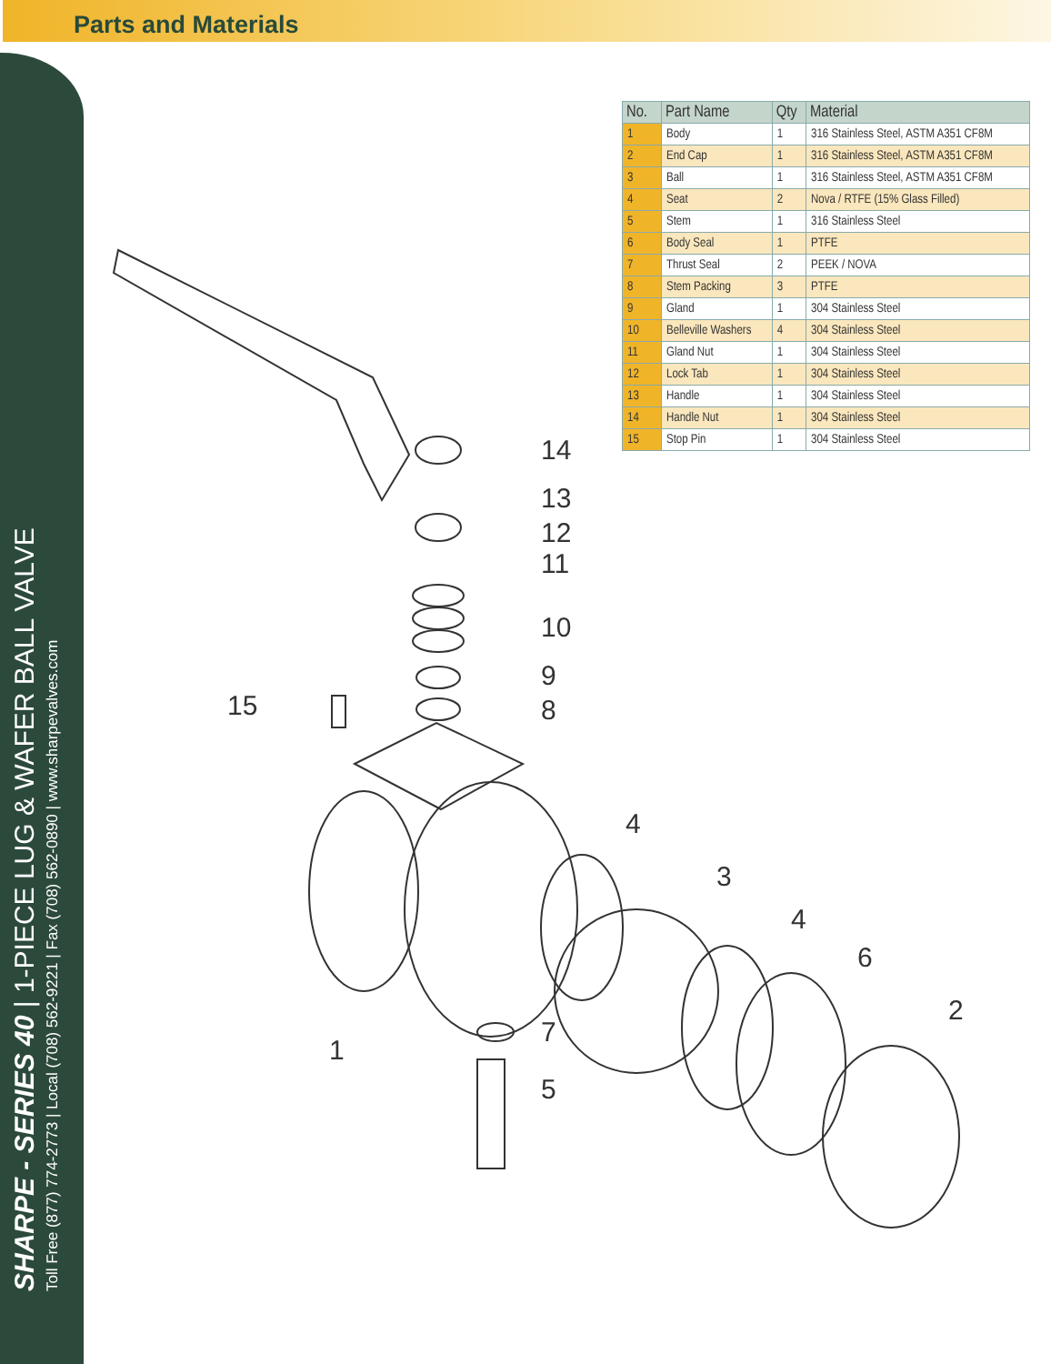Parts and Materials
SHARPE - SERIES 40 | 1-PIECE LUG & WAFER BALL VALVE
Toll Free (877) 774-2773 | Local (708) 562-9221 | Fax (708) 562-0890 | www.sharpevalves.com
| No. | Part Name | Qty | Material |
| --- | --- | --- | --- |
| 1 | Body | 1 | 316 Stainless Steel, ASTM A351 CF8M |
| 2 | End Cap | 1 | 316 Stainless Steel, ASTM A351 CF8M |
| 3 | Ball | 1 | 316 Stainless Steel, ASTM A351 CF8M |
| 4 | Seat | 2 | Nova / RTFE (15% Glass Filled) |
| 5 | Stem | 1 | 316 Stainless Steel |
| 6 | Body Seal | 1 | PTFE |
| 7 | Thrust Seal | 2 | PEEK / NOVA |
| 8 | Stem Packing | 3 | PTFE |
| 9 | Gland | 1 | 304 Stainless Steel |
| 10 | Belleville Washers | 4 | 304 Stainless Steel |
| 11 | Gland Nut | 1 | 304 Stainless Steel |
| 12 | Lock Tab | 1 | 304 Stainless Steel |
| 13 | Handle | 1 | 304 Stainless Steel |
| 14 | Handle Nut | 1 | 304 Stainless Steel |
| 15 | Stop Pin | 1 | 304 Stainless Steel |
14
13
12
11
10
9
8
15
4
3
4
6
2
1
7
5